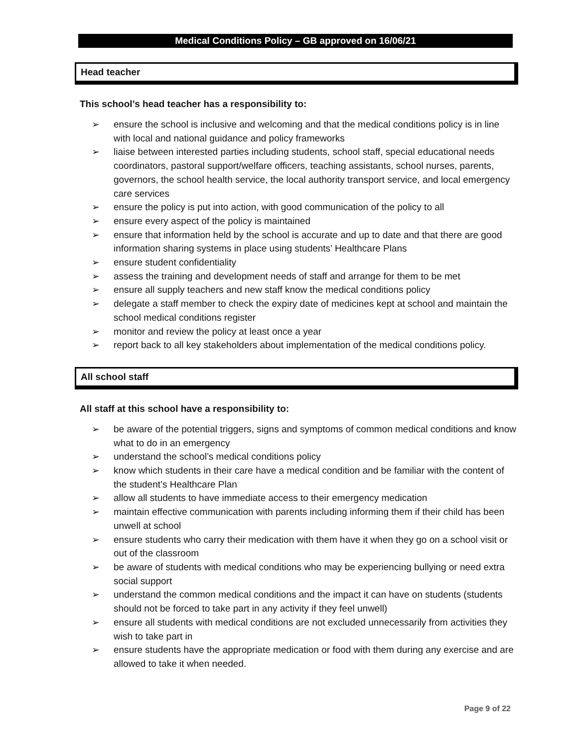Medical Conditions Policy – GB approved on 16/06/21
Head teacher
This school’s head teacher has a responsibility to:
➢ ensure the school is inclusive and welcoming and that the medical conditions policy is in line with local and national guidance and policy frameworks
➢ liaise between interested parties including students, school staff, special educational needs coordinators, pastoral support/welfare officers, teaching assistants, school nurses, parents, governors, the school health service, the local authority transport service, and local emergency care services
➢ ensure the policy is put into action, with good communication of the policy to all
➢ ensure every aspect of the policy is maintained
➢ ensure that information held by the school is accurate and up to date and that there are good information sharing systems in place using students’ Healthcare Plans
➢ ensure student confidentiality
➢ assess the training and development needs of staff and arrange for them to be met
➢ ensure all supply teachers and new staff know the medical conditions policy
➢ delegate a staff member to check the expiry date of medicines kept at school and maintain the school medical conditions register
➢ monitor and review the policy at least once a year
➢ report back to all key stakeholders about implementation of the medical conditions policy.
All school staff
All staff at this school have a responsibility to:
➢ be aware of the potential triggers, signs and symptoms of common medical conditions and know what to do in an emergency
➢ understand the school’s medical conditions policy
➢ know which students in their care have a medical condition and be familiar with the content of the student’s Healthcare Plan
➢ allow all students to have immediate access to their emergency medication
➢ maintain effective communication with parents including informing them if their child has been unwell at school
➢ ensure students who carry their medication with them have it when they go on a school visit or out of the classroom
➢ be aware of students with medical conditions who may be experiencing bullying or need extra social support
➢ understand the common medical conditions and the impact it can have on students (students should not be forced to take part in any activity if they feel unwell)
➢ ensure all students with medical conditions are not excluded unnecessarily from activities they wish to take part in
➢ ensure students have the appropriate medication or food with them during any exercise and are allowed to take it when needed.
Page 9 of 22